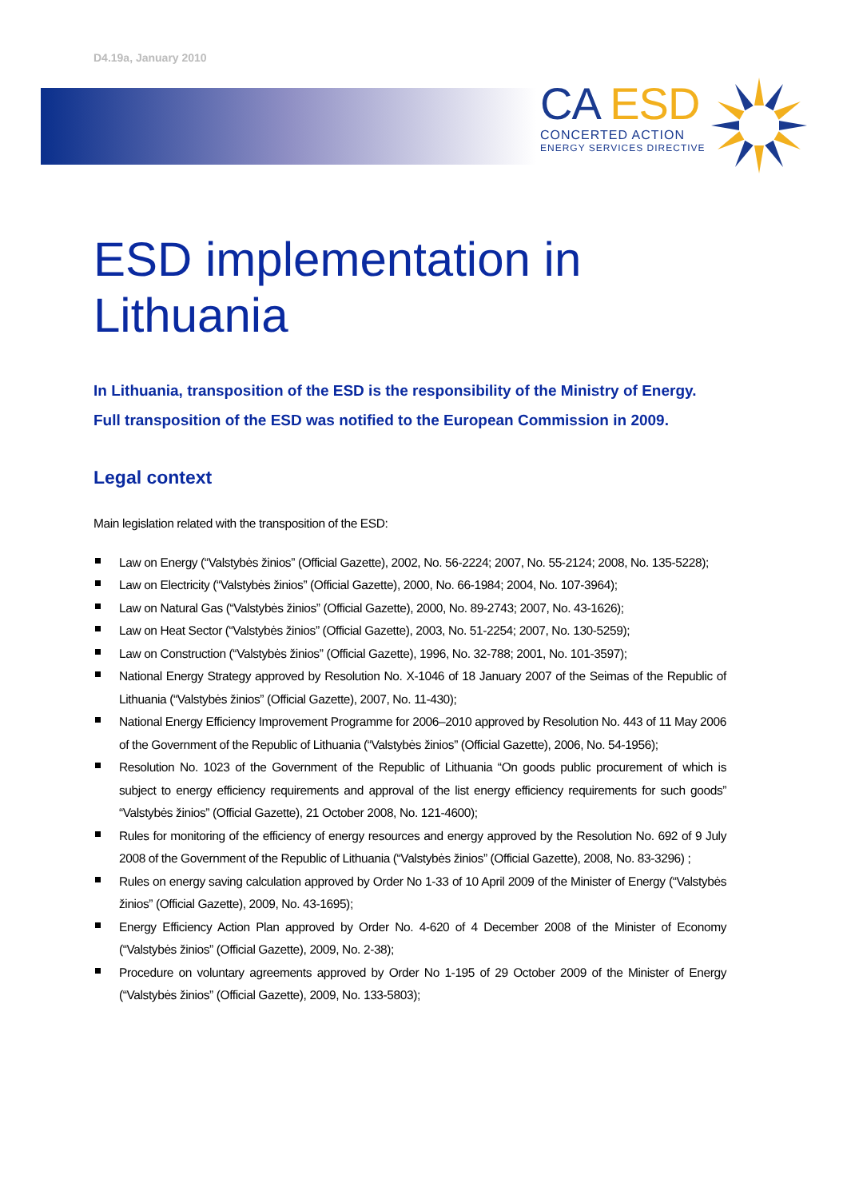D4.19a, January 2010
CA ESD
CONCERTED ACTION
ENERGY SERVICES DIRECTIVE
ESD implementation in Lithuania
In Lithuania, transposition of the ESD is the responsibility of the Ministry of Energy. Full transposition of the ESD was notified to the European Commission in 2009.
Legal context
Main legislation related with the transposition of the ESD:
Law on Energy (“Valstybės žinios” (Official Gazette), 2002, No. 56-2224; 2007, No. 55-2124; 2008, No. 135-5228);
Law on Electricity (“Valstybės žinios” (Official Gazette), 2000, No. 66-1984; 2004, No. 107-3964);
Law on Natural Gas (“Valstybės žinios” (Official Gazette), 2000, No. 89-2743; 2007, No. 43-1626);
Law on Heat Sector (“Valstybės žinios” (Official Gazette), 2003, No. 51-2254; 2007, No. 130-5259);
Law on Construction (“Valstybės žinios” (Official Gazette), 1996, No. 32-788; 2001, No. 101-3597);
National Energy Strategy approved by Resolution No. X-1046 of 18 January 2007 of the Seimas of the Republic of Lithuania (“Valstybės žinios” (Official Gazette), 2007, No. 11-430);
National Energy Efficiency Improvement Programme for 2006–2010 approved by Resolution No. 443 of 11 May 2006 of the Government of the Republic of Lithuania (“Valstybės žinios” (Official Gazette), 2006, No. 54-1956);
Resolution No. 1023 of the Government of the Republic of Lithuania “On goods public procurement of which is subject to energy efficiency requirements and approval of the list energy efficiency requirements for such goods” “Valstybės žinios” (Official Gazette), 21 October 2008, No. 121-4600);
Rules for monitoring of the efficiency of energy resources and energy approved by the Resolution No. 692 of 9 July 2008 of the Government of the Republic of Lithuania (“Valstybės žinios” (Official Gazette), 2008, No. 83-3296) ;
Rules on energy saving calculation approved by Order No 1-33 of 10 April 2009 of the Minister of Energy (“Valstybės žinios” (Official Gazette), 2009, No. 43-1695);
Energy Efficiency Action Plan approved by Order No. 4-620 of 4 December 2008 of the Minister of Economy (“Valstybės žinios” (Official Gazette), 2009, No. 2-38);
Procedure on voluntary agreements approved by Order No 1-195 of 29 October 2009 of the Minister of Energy (“Valstybės žinios” (Official Gazette), 2009, No. 133-5803);